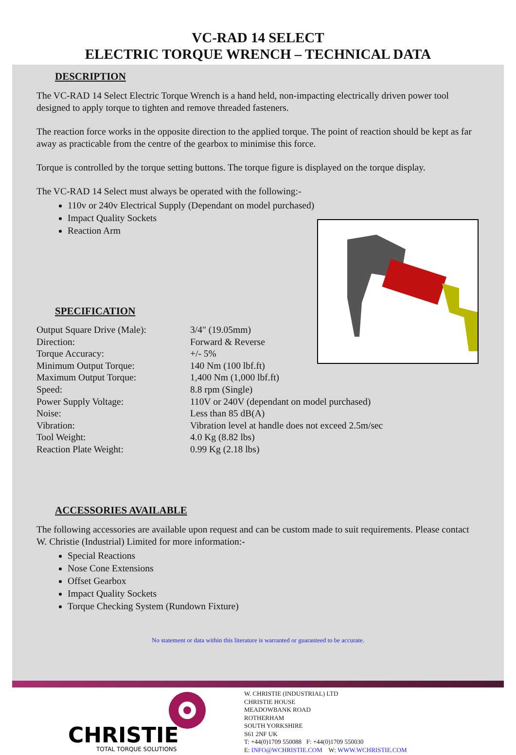VC-RAD 14 SELECT
ELECTRIC TORQUE WRENCH – TECHNICAL DATA
DESCRIPTION
The VC-RAD 14 Select Electric Torque Wrench is a hand held, non-impacting electrically driven power tool designed to apply torque to tighten and remove threaded fasteners.
The reaction force works in the opposite direction to the applied torque. The point of reaction should be kept as far away as practicable from the centre of the gearbox to minimise this force.
Torque is controlled by the torque setting buttons. The torque figure is displayed on the torque display.
The VC-RAD 14 Select must always be operated with the following:-
110v or 240v Electrical Supply (Dependant on model purchased)
Impact Quality Sockets
Reaction Arm
SPECIFICATION
| Output Square Drive (Male): | 3/4" (19.05mm) |
| Direction: | Forward & Reverse |
| Torque Accuracy: | +/- 5% |
| Minimum Output Torque: | 140 Nm (100 lbf.ft) |
| Maximum Output Torque: | 1,400 Nm (1,000 lbf.ft) |
| Speed: | 8.8 rpm (Single) |
| Power Supply Voltage: | 110V or 240V (dependant on model purchased) |
| Noise: | Less than 85 dB(A) |
| Vibration: | Vibration level at handle does not exceed 2.5m/sec |
| Tool Weight: | 4.0 Kg (8.82 lbs) |
| Reaction Plate Weight: | 0.99 Kg (2.18 lbs) |
ACCESSORIES AVAILABLE
The following accessories are available upon request and can be custom made to suit requirements. Please contact W. Christie (Industrial) Limited for more information:-
Special Reactions
Nose Cone Extensions
Offset Gearbox
Impact Quality Sockets
Torque Checking System (Rundown Fixture)
No statement or data within this literature is warranted or guaranteed to be accurate.
CHRISTIE
TOTAL TORQUE SOLUTIONS
W. CHRISTIE (INDUSTRIAL) LTD
CHRISTIE HOUSE
MEADOWBANK ROAD
ROTHERHAM
SOUTH YORKSHIRE
S61 2NF UK
T: +44(0)1709 550088 F: +44(0)1709 550030
E: INFO@WCHRISTIE.COM W: WWW.WCHRISTIE.COM